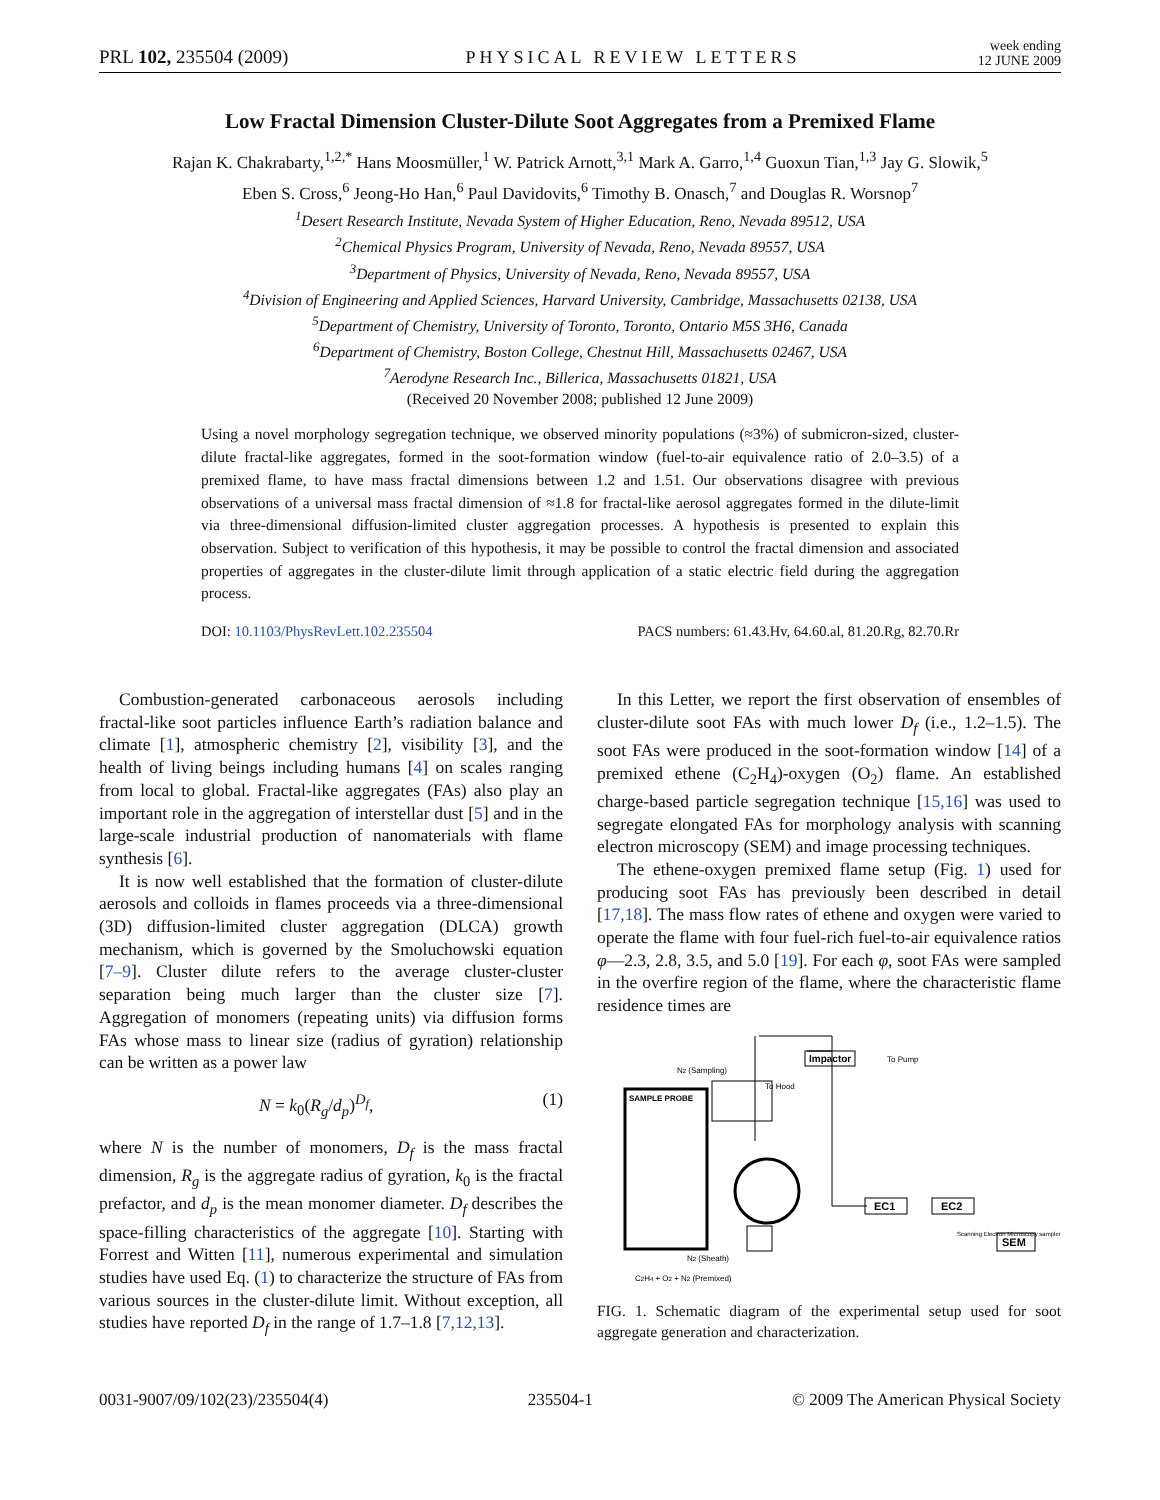PRL 102, 235504 (2009) PHYSICAL REVIEW LETTERS week ending
12 JUNE 2009
Low Fractal Dimension Cluster-Dilute Soot Aggregates from a Premixed Flame
Rajan K. Chakrabarty,<sup>1,2,*</sup> Hans Moosmüller,<sup>1</sup> W. Patrick Arnott,<sup>3,1</sup> Mark A. Garro,<sup>1,4</sup> Guoxun Tian,<sup>1,3</sup> Jay G. Slowik,<sup>5</sup>
Eben S. Cross,<sup>6</sup> Jeong-Ho Han,<sup>6</sup> Paul Davidovits,<sup>6</sup> Timothy B. Onasch,<sup>7</sup> and Douglas R. Worsnop<sup>7</sup>
<sup>1</sup> Desert Research Institute, Nevada System of Higher Education, Reno, Nevada 89512, USA
<sup>2</sup> Chemical Physics Program, University of Nevada, Reno, Nevada 89557, USA
<sup>3</sup> Department of Physics, University of Nevada, Reno, Nevada 89557, USA
<sup>4</sup> Division of Engineering and Applied Sciences, Harvard University, Cambridge, Massachusetts 02138, USA
<sup>5</sup> Department of Chemistry, University of Toronto, Toronto, Ontario M5S 3H6, Canada
<sup>6</sup> Department of Chemistry, Boston College, Chestnut Hill, Massachusetts 02467, USA
<sup>7</sup> Aerodyne Research Inc., Billerica, Massachusetts 01821, USA
(Received 20 November 2008; published 12 June 2009)
Using a novel morphology segregation technique, we observed minority populations (≈3%) of submicron-sized, cluster-dilute fractal-like aggregates, formed in the soot-formation window (fuel-to-air equivalence ratio of 2.0–3.5) of a premixed flame, to have mass fractal dimensions between 1.2 and 1.51. Our observations disagree with previous observations of a universal mass fractal dimension of ≈1.8 for fractal-like aerosol aggregates formed in the dilute-limit via three-dimensional diffusion-limited cluster aggregation processes. A hypothesis is presented to explain this observation. Subject to verification of this hypothesis, it may be possible to control the fractal dimension and associated properties of aggregates in the cluster-dilute limit through application of a static electric field during the aggregation process.
DOI: 10.1103/PhysRevLett.102.235504 PACS numbers: 61.43.Hv, 64.60.al, 81.20.Rg, 82.70.Rr
Combustion-generated carbonaceous aerosols including fractal-like soot particles influence Earth’s radiation balance and climate [1], atmospheric chemistry [2], visibility [3], and the health of living beings including humans [4] on scales ranging from local to global. Fractal-like aggregates (FAs) also play an important role in the aggregation of interstellar dust [5] and in the large-scale industrial production of nanomaterials with flame synthesis [6].
It is now well established that the formation of cluster-dilute aerosols and colloids in flames proceeds via a three-dimensional (3D) diffusion-limited cluster aggregation (DLCA) growth mechanism, which is governed by the Smoluchowski equation [7–9]. Cluster dilute refers to the average cluster-cluster separation being much larger than the cluster size [7]. Aggregation of monomers (repeating units) via diffusion forms FAs whose mass to linear size (radius of gyration) relationship can be written as a power law
N = k<sub>0</sub>(R<sub>g</sub>/d<sub>p</sub>)<sup>D<sub>f</sub></sup>, (1)
where N is the number of monomers, D<sub>f</sub> is the mass fractal dimension, R<sub>g</sub> is the aggregate radius of gyration, k<sub>0</sub> is the fractal prefactor, and d<sub>p</sub> is the mean monomer diameter. D<sub>f</sub> describes the space-filling characteristics of the aggregate [10]. Starting with Forrest and Witten [11], numerous experimental and simulation studies have used Eq. (1) to characterize the structure of FAs from various sources in the cluster-dilute limit. Without exception, all studies have reported D<sub>f</sub> in the range of 1.7–1.8 [7,12,13].
In this Letter, we report the first observation of ensembles of cluster-dilute soot FAs with much lower D<sub>f</sub> (i.e., 1.2–1.5). The soot FAs were produced in the soot-formation window [14] of a premixed ethene (C<sub>2</sub>H<sub>4</sub>)-oxygen (O<sub>2</sub>) flame. An established charge-based particle segregation technique [15,16] was used to segregate elongated FAs for morphology analysis with scanning electron microscopy (SEM) and image processing techniques.
The ethene-oxygen premixed flame setup (Fig. 1) used for producing soot FAs has previously been described in detail [17,18]. The mass flow rates of ethene and oxygen were varied to operate the flame with four fuel-rich fuel-to-air equivalence ratios φ—2.3, 2.8, 3.5, and 5.0 [19]. For each φ, soot FAs were sampled in the overfire region of the flame, where the characteristic flame residence times are
SAMPLE PROBE
To Hood
Impactor
To Pump
N2 (Sampling)
EC1
EC2
SEM
Scanning Electron Microscopy sampler
N2 (Sheath)
C2H4 + O2 + N2 (Premixed)
FIG. 1. Schematic diagram of the experimental setup used for soot aggregate generation and characterization.
0031-9007/09/102(23)/235504(4) 235504-1 © 2009 The American Physical Society